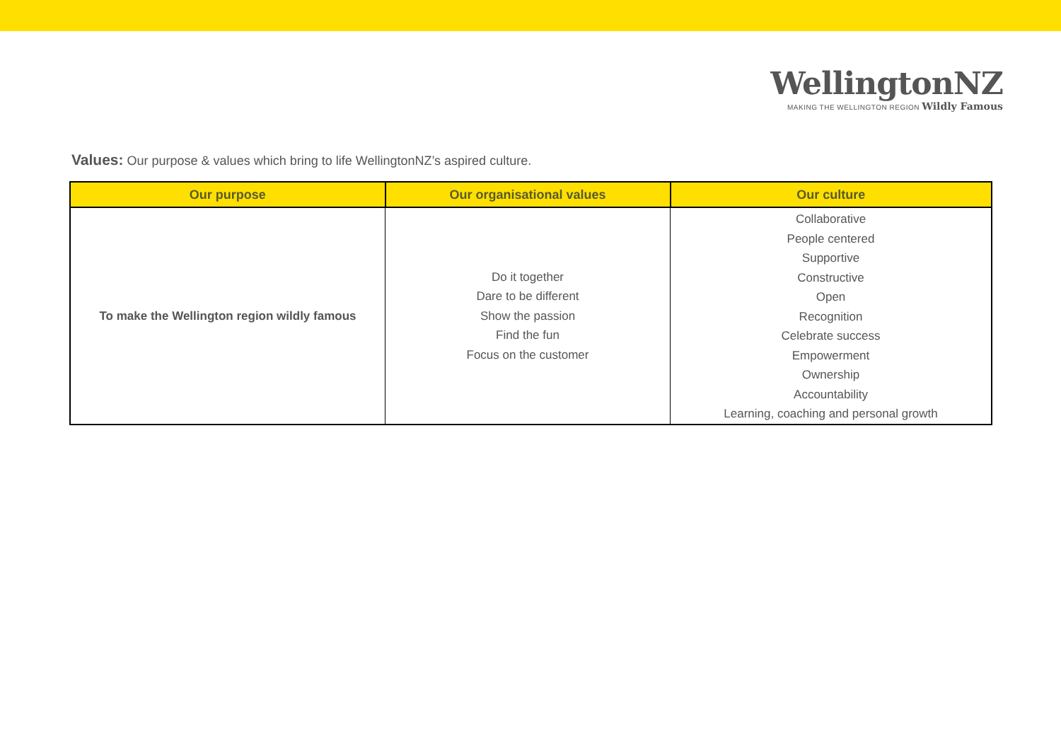WellingtonNZ
MAKING THE WELLINGTON REGION Wildly Famous
Values: Our purpose & values which bring to life WellingtonNZ’s aspired culture.
| Our purpose | Our organisational values | Our culture |
| --- | --- | --- |
| To make the Wellington region wildly famous | Do it together Dare to be different Show the passion Find the fun Focus on the customer | Collaborative People centered Supportive Constructive Open Recognition Celebrate success Empowerment Ownership Accountability Learning, coaching and personal growth |